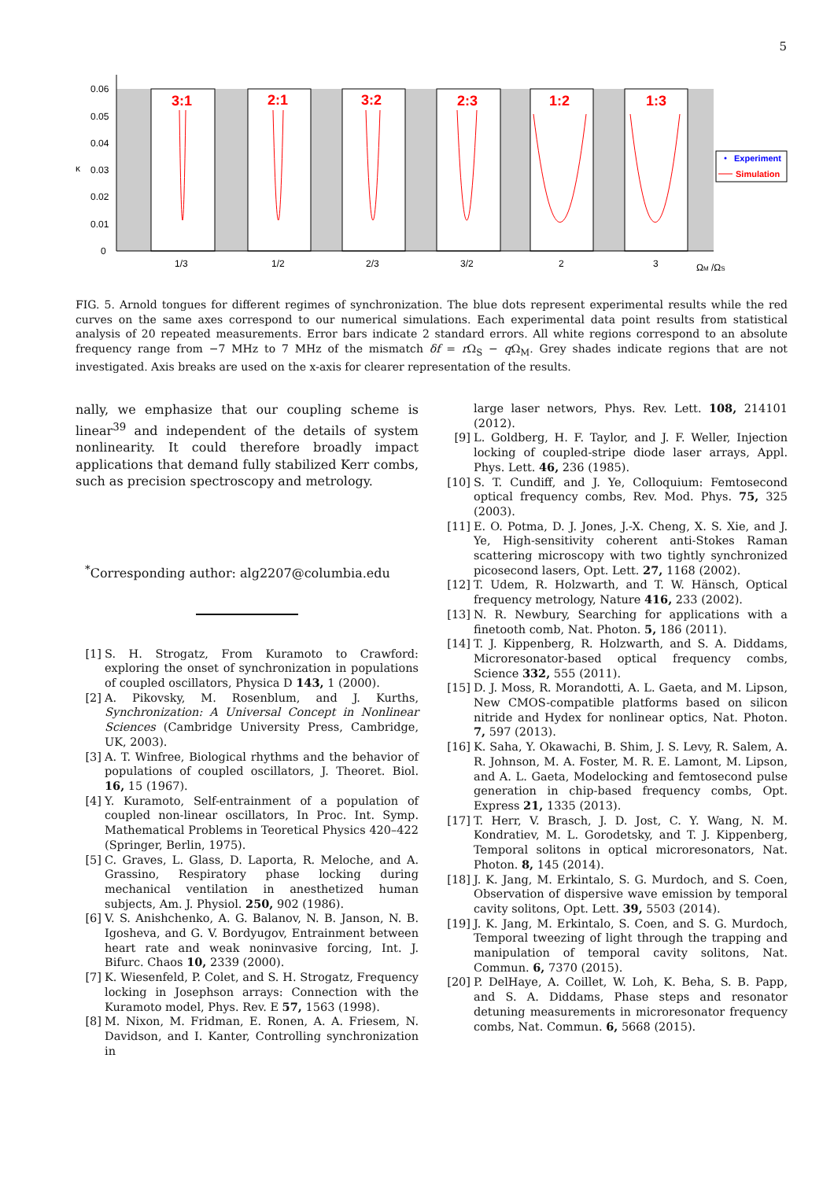5
0.06
0.05
0.04
0.03
0.02
0.01
0
κ
1/3
1/2
2/3
3/2
2
3
ΩM /ΩS
3:1
2:1
3:2
2:3
1:2
1:3
Experiment
Simulation
FIG. 5. Arnold tongues for different regimes of synchronization. The blue dots represent experimental results while the red curves on the same axes correspond to our numerical simulations. Each experimental data point results from statistical analysis of 20 repeated measurements. Error bars indicate 2 standard errors. All white regions correspond to an absolute frequency range from −7 MHz to 7 MHz of the mismatch δf = r Ω<sub>S</sub> − q Ω<sub>M</sub>. Grey shades indicate regions that are not investigated. Axis breaks are used on the x-axis for clearer representation of the results.
nally, we emphasize that our coupling scheme is linear<sup>39</sup> and independent of the details of system nonlinearity. It could therefore broadly impact applications that demand fully stabilized Kerr combs, such as precision spectroscopy and metrology.
<sup>*</sup> Corresponding author: alg2207@columbia.edu
[1] S. H. Strogatz, From Kuramoto to Crawford: exploring the onset of synchronization in populations of coupled oscillators, Physica D 143, 1 (2000).
[2] A. Pikovsky, M. Rosenblum, and J. Kurths, Synchronization: A Universal Concept in Nonlinear Sciences (Cambridge University Press, Cambridge, UK, 2003).
[3] A. T. Winfree, Biological rhythms and the behavior of populations of coupled oscillators, J. Theoret. Biol. 16, 15 (1967).
[4] Y. Kuramoto, Self-entrainment of a population of coupled non-linear oscillators, In Proc. Int. Symp. Mathematical Problems in Teoretical Physics 420–422 (Springer, Berlin, 1975).
[5] C. Graves, L. Glass, D. Laporta, R. Meloche, and A. Grassino, Respiratory phase locking during mechanical ventilation in anesthetized human subjects, Am. J. Physiol. 250, 902 (1986).
[6] V. S. Anishchenko, A. G. Balanov, N. B. Janson, N. B. Igosheva, and G. V. Bordyugov, Entrainment between heart rate and weak noninvasive forcing, Int. J. Bifurc. Chaos 10, 2339 (2000).
[7] K. Wiesenfeld, P. Colet, and S. H. Strogatz, Frequency locking in Josephson arrays: Connection with the Kuramoto model, Phys. Rev. E 57, 1563 (1998).
[8] M. Nixon, M. Fridman, E. Ronen, A. A. Friesem, N. Davidson, and I. Kanter, Controlling synchronization in
large laser networs, Phys. Rev. Lett. 108, 214101 (2012).
[9] L. Goldberg, H. F. Taylor, and J. F. Weller, Injection locking of coupled-stripe diode laser arrays, Appl. Phys. Lett. 46, 236 (1985).
[10] S. T. Cundiff, and J. Ye, Colloquium: Femtosecond optical frequency combs, Rev. Mod. Phys. 75, 325 (2003).
[11] E. O. Potma, D. J. Jones, J.-X. Cheng, X. S. Xie, and J. Ye, High-sensitivity coherent anti-Stokes Raman scattering microscopy with two tightly synchronized picosecond lasers, Opt. Lett. 27, 1168 (2002).
[12] T. Udem, R. Holzwarth, and T. W. Hänsch, Optical frequency metrology, Nature 416, 233 (2002).
[13] N. R. Newbury, Searching for applications with a finetooth comb, Nat. Photon. 5, 186 (2011).
[14] T. J. Kippenberg, R. Holzwarth, and S. A. Diddams, Microresonator-based optical frequency combs, Science 332, 555 (2011).
[15] D. J. Moss, R. Morandotti, A. L. Gaeta, and M. Lipson, New CMOS-compatible platforms based on silicon nitride and Hydex for nonlinear optics, Nat. Photon. 7, 597 (2013).
[16] K. Saha, Y. Okawachi, B. Shim, J. S. Levy, R. Salem, A. R. Johnson, M. A. Foster, M. R. E. Lamont, M. Lipson, and A. L. Gaeta, Modelocking and femtosecond pulse generation in chip-based frequency combs, Opt. Express 21, 1335 (2013).
[17] T. Herr, V. Brasch, J. D. Jost, C. Y. Wang, N. M. Kondratiev, M. L. Gorodetsky, and T. J. Kippenberg, Temporal solitons in optical microresonators, Nat. Photon. 8, 145 (2014).
[18] J. K. Jang, M. Erkintalo, S. G. Murdoch, and S. Coen, Observation of dispersive wave emission by temporal cavity solitons, Opt. Lett. 39, 5503 (2014).
[19] J. K. Jang, M. Erkintalo, S. Coen, and S. G. Murdoch, Temporal tweezing of light through the trapping and manipulation of temporal cavity solitons, Nat. Commun. 6, 7370 (2015).
[20] P. DelHaye, A. Coillet, W. Loh, K. Beha, S. B. Papp, and S. A. Diddams, Phase steps and resonator detuning measurements in microresonator frequency combs, Nat. Commun. 6, 5668 (2015).